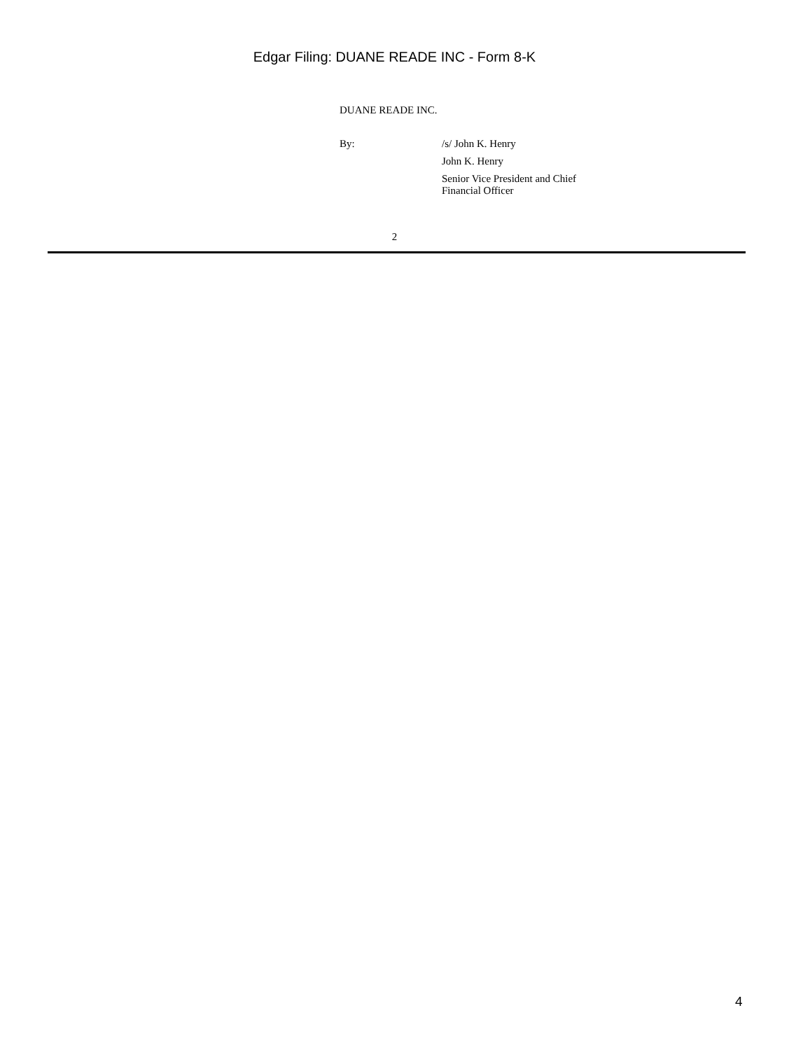Edgar Filing: DUANE READE INC - Form 8-K
DUANE READE INC.
| By: | /s/ John K. Henry |
| | John K. Henry |
| | Senior Vice President and Chief Financial Officer |
2
4